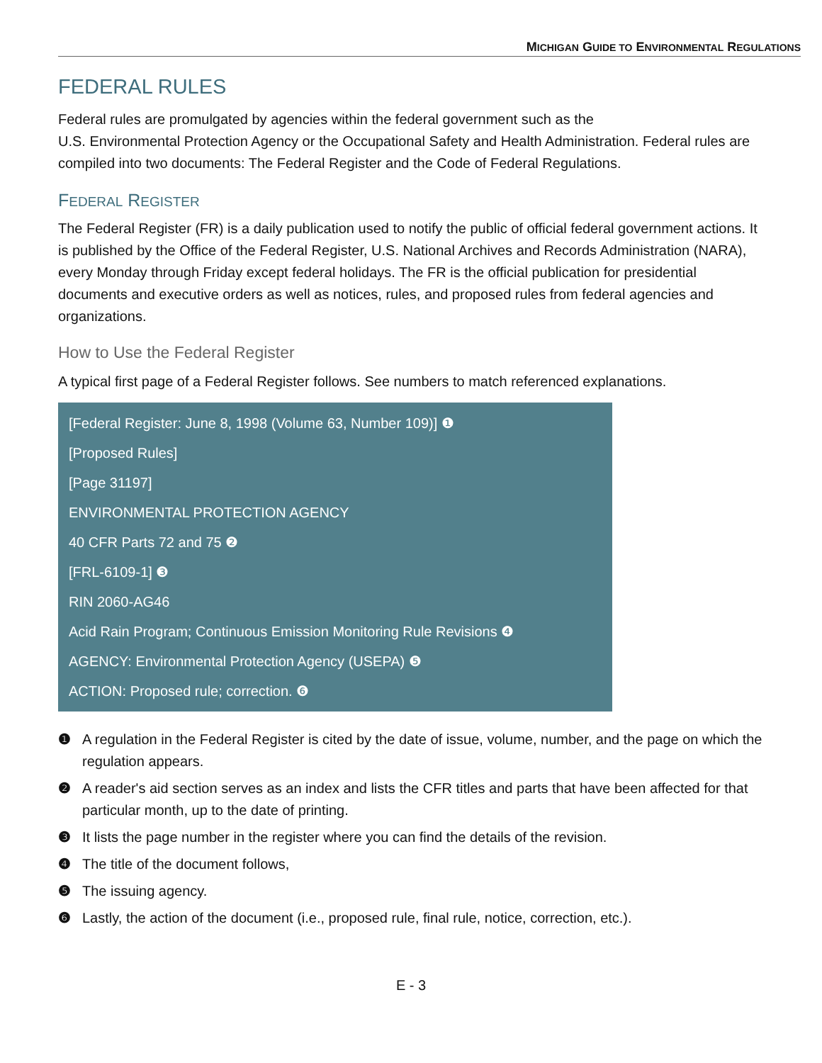MICHIGAN GUIDE TO ENVIRONMENTAL REGULATIONS
FEDERAL RULES
Federal rules are promulgated by agencies within the federal government such as the
U.S. Environmental Protection Agency or the Occupational Safety and Health Administration. Federal rules are compiled into two documents: The Federal Register and the Code of Federal Regulations.
FEDERAL REGISTER
The Federal Register (FR) is a daily publication used to notify the public of official federal government actions. It is published by the Office of the Federal Register, U.S. National Archives and Records Administration (NARA), every Monday through Friday except federal holidays. The FR is the official publication for presidential documents and executive orders as well as notices, rules, and proposed rules from federal agencies and organizations.
How to Use the Federal Register
A typical first page of a Federal Register follows. See numbers to match referenced explanations.
[Federal Register: June 8, 1998 (Volume 63, Number 109)] ❶
[Proposed Rules]
[Page 31197]
ENVIRONMENTAL PROTECTION AGENCY
40 CFR Parts 72 and 75 ❷
[FRL-6109-1] ❸
RIN 2060-AG46
Acid Rain Program; Continuous Emission Monitoring Rule Revisions ❹
AGENCY: Environmental Protection Agency (USEPA) ❺
ACTION: Proposed rule; correction. ❻
❶ A regulation in the Federal Register is cited by the date of issue, volume, number, and the page on which the regulation appears.
❷ A reader's aid section serves as an index and lists the CFR titles and parts that have been affected for that particular month, up to the date of printing.
❸ It lists the page number in the register where you can find the details of the revision.
❹ The title of the document follows,
❺ The issuing agency.
❻ Lastly, the action of the document (i.e., proposed rule, final rule, notice, correction, etc.).
E - 3